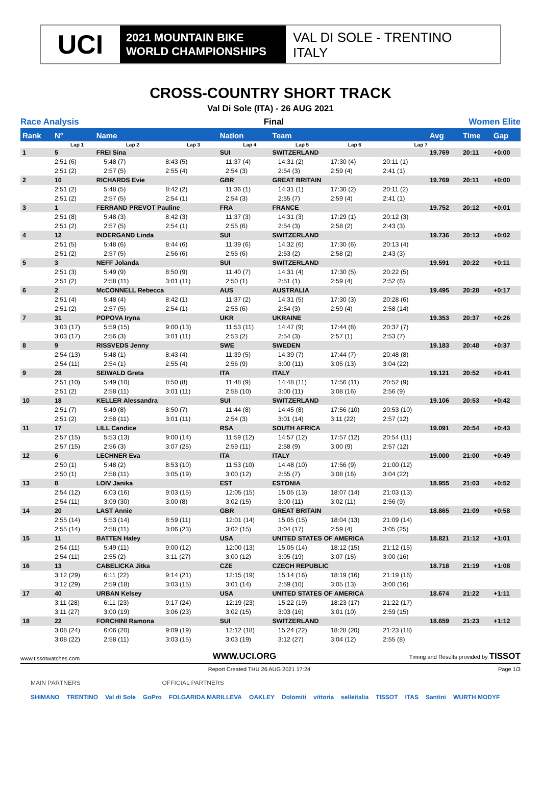UCI
2021 MOUNTAIN BIKE
WORLD CHAMPIONSHIPS
VAL DI SOLE - TRENTINO
ITALY
CROSS-COUNTRY SHORT TRACK
Val Di Sole (ITA) - 26 AUG 2021
Race Analysis Final Women Elite
| Rank | N° | Name | | | | Nation | | Team | | | | | | Avg | Time | Gap |
| --- | --- | --- | --- | --- | --- | --- | --- | --- | --- | --- | --- | --- | --- | --- | --- | --- |
| | Lap 1 | | Lap 2 | | Lap 3 | | Lap 4 | | Lap 5 | | Lap 6 | | Lap 7 | | | |
| 1 | 5 | FREI Sina | | | | SUI | | SWITZERLAND | | | | | | 19.769 | 20:11 | +0:00 |
| | 2:51 (6) | | 5:48 (7) | | 8:43 (5) | | 11:37 (4) | | 14:31 (2) | | 17:30 (4) | | 20:11 (1) | | | |
| | 2:51 (2) | | 2:57 (5) | | 2:55 (4) | | 2:54 (3) | | 2:54 (3) | | 2:59 (4) | | 2:41 (1) | | | |
| 2 | 10 | RICHARDS Evie | | | | GBR | | GREAT BRITAIN | | | | | | 19.769 | 20:11 | +0:00 |
| | 2:51 (2) | | 5:48 (5) | | 8:42 (2) | | 11:36 (1) | | 14:31 (1) | | 17:30 (2) | | 20:11 (2) | | | |
| | 2:51 (2) | | 2:57 (5) | | 2:54 (1) | | 2:54 (3) | | 2:55 (7) | | 2:59 (4) | | 2:41 (1) | | | |
| 3 | 1 | FERRAND PREVOT Pauline | | | | FRA | | FRANCE | | | | | | 19.752 | 20:12 | +0:01 |
| | 2:51 (8) | | 5:48 (3) | | 8:42 (3) | | 11:37 (3) | | 14:31 (3) | | 17:29 (1) | | 20:12 (3) | | | |
| | 2:51 (2) | | 2:57 (5) | | 2:54 (1) | | 2:55 (6) | | 2:54 (3) | | 2:58 (2) | | 2:43 (3) | | | |
| 4 | 12 | INDERGAND Linda | | | | SUI | | SWITZERLAND | | | | | | 19.736 | 20:13 | +0:02 |
| | 2:51 (5) | | 5:48 (6) | | 8:44 (6) | | 11:39 (6) | | 14:32 (6) | | 17:30 (6) | | 20:13 (4) | | | |
| | 2:51 (2) | | 2:57 (5) | | 2:56 (6) | | 2:55 (6) | | 2:53 (2) | | 2:58 (2) | | 2:43 (3) | | | |
| 5 | 3 | NEFF Jolanda | | | | SUI | | SWITZERLAND | | | | | | 19.591 | 20:22 | +0:11 |
| | 2:51 (3) | | 5:49 (9) | | 8:50 (9) | | 11:40 (7) | | 14:31 (4) | | 17:30 (5) | | 20:22 (5) | | | |
| | 2:51 (2) | | 2:58 (11) | | 3:01 (11) | | 2:50 (1) | | 2:51 (1) | | 2:59 (4) | | 2:52 (6) | | | |
| 6 | 2 | McCONNELL Rebecca | | | | AUS | | AUSTRALIA | | | | | | 19.495 | 20:28 | +0:17 |
| | 2:51 (4) | | 5:48 (4) | | 8:42 (1) | | 11:37 (2) | | 14:31 (5) | | 17:30 (3) | | 20:28 (6) | | | |
| | 2:51 (2) | | 2:57 (5) | | 2:54 (1) | | 2:55 (6) | | 2:54 (3) | | 2:59 (4) | | 2:58 (14) | | | |
| 7 | 31 | POPOVA Iryna | | | | UKR | | UKRAINE | | | | | | 19.353 | 20:37 | +0:26 |
| | 3:03 (17) | | 5:59 (15) | | 9:00 (13) | | 11:53 (11) | | 14:47 (9) | | 17:44 (8) | | 20:37 (7) | | | |
| | 3:03 (17) | | 2:56 (3) | | 3:01 (11) | | 2:53 (2) | | 2:54 (3) | | 2:57 (1) | | 2:53 (7) | | | |
| 8 | 9 | RISSVEDS Jenny | | | | SWE | | SWEDEN | | | | | | 19.183 | 20:48 | +0:37 |
| | 2:54 (13) | | 5:48 (1) | | 8:43 (4) | | 11:39 (5) | | 14:39 (7) | | 17:44 (7) | | 20:48 (8) | | | |
| | 2:54 (11) | | 2:54 (1) | | 2:55 (4) | | 2:56 (9) | | 3:00 (11) | | 3:05 (13) | | 3:04 (22) | | | |
| 9 | 28 | SEIWALD Greta | | | | ITA | | ITALY | | | | | | 19.121 | 20:52 | +0:41 |
| | 2:51 (10) | | 5:49 (10) | | 8:50 (8) | | 11:48 (9) | | 14:48 (11) | | 17:56 (11) | | 20:52 (9) | | | |
| | 2:51 (2) | | 2:58 (11) | | 3:01 (11) | | 2:58 (10) | | 3:00 (11) | | 3:08 (16) | | 2:56 (9) | | | |
| 10 | 18 | KELLER Alessandra | | | | SUI | | SWITZERLAND | | | | | | 19.106 | 20:53 | +0:42 |
| | 2:51 (7) | | 5:49 (8) | | 8:50 (7) | | 11:44 (8) | | 14:45 (8) | | 17:56 (10) | | 20:53 (10) | | | |
| | 2:51 (2) | | 2:58 (11) | | 3:01 (11) | | 2:54 (3) | | 3:01 (14) | | 3:11 (22) | | 2:57 (12) | | | |
| 11 | 17 | LILL Candice | | | | RSA | | SOUTH AFRICA | | | | | | 19.091 | 20:54 | +0:43 |
| | 2:57 (15) | | 5:53 (13) | | 9:00 (14) | | 11:59 (12) | | 14:57 (12) | | 17:57 (12) | | 20:54 (11) | | | |
| | 2:57 (15) | | 2:56 (3) | | 3:07 (25) | | 2:59 (11) | | 2:58 (9) | | 3:00 (9) | | 2:57 (12) | | | |
| 12 | 6 | LECHNER Eva | | | | ITA | | ITALY | | | | | | 19.000 | 21:00 | +0:49 |
| | 2:50 (1) | | 5:48 (2) | | 8:53 (10) | | 11:53 (10) | | 14:48 (10) | | 17:56 (9) | | 21:00 (12) | | | |
| | 2:50 (1) | | 2:58 (11) | | 3:05 (19) | | 3:00 (12) | | 2:55 (7) | | 3:08 (16) | | 3:04 (22) | | | |
| 13 | 8 | LOIV Janika | | | | EST | | ESTONIA | | | | | | 18.955 | 21:03 | +0:52 |
| | 2:54 (12) | | 6:03 (16) | | 9:03 (15) | | 12:05 (15) | | 15:05 (13) | | 18:07 (14) | | 21:03 (13) | | | |
| | 2:54 (11) | | 3:09 (30) | | 3:00 (8) | | 3:02 (15) | | 3:00 (11) | | 3:02 (11) | | 2:56 (9) | | | |
| 14 | 20 | LAST Annie | | | | GBR | | GREAT BRITAIN | | | | | | 18.865 | 21:09 | +0:58 |
| | 2:55 (14) | | 5:53 (14) | | 8:59 (11) | | 12:01 (14) | | 15:05 (15) | | 18:04 (13) | | 21:09 (14) | | | |
| | 2:55 (14) | | 2:58 (11) | | 3:06 (23) | | 3:02 (15) | | 3:04 (17) | | 2:59 (4) | | 3:05 (25) | | | |
| 15 | 11 | BATTEN Haley | | | | USA | | UNITED STATES OF AMERICA | | | | | | 18.821 | 21:12 | +1:01 |
| | 2:54 (11) | | 5:49 (11) | | 9:00 (12) | | 12:00 (13) | | 15:05 (14) | | 18:12 (15) | | 21:12 (15) | | | |
| | 2:54 (11) | | 2:55 (2) | | 3:11 (27) | | 3:00 (12) | | 3:05 (19) | | 3:07 (15) | | 3:00 (16) | | | |
| 16 | 13 | CABELICKA Jitka | | | | CZE | | CZECH REPUBLIC | | | | | | 18.718 | 21:19 | +1:08 |
| | 3:12 (29) | | 6:11 (22) | | 9:14 (21) | | 12:15 (19) | | 15:14 (16) | | 18:19 (16) | | 21:19 (16) | | | |
| | 3:12 (29) | | 2:59 (18) | | 3:03 (15) | | 3:01 (14) | | 2:59 (10) | | 3:05 (13) | | 3:00 (16) | | | |
| 17 | 40 | URBAN Kelsey | | | | USA | | UNITED STATES OF AMERICA | | | | | | 18.674 | 21:22 | +1:11 |
| | 3:11 (28) | | 6:11 (23) | | 9:17 (24) | | 12:19 (23) | | 15:22 (19) | | 18:23 (17) | | 21:22 (17) | | | |
| | 3:11 (27) | | 3:00 (19) | | 3:06 (23) | | 3:02 (15) | | 3:03 (16) | | 3:01 (10) | | 2:59 (15) | | | |
| 18 | 22 | FORCHINI Ramona | | | | SUI | | SWITZERLAND | | | | | | 18.659 | 21:23 | +1:12 |
| | 3:08 (24) | | 6:06 (20) | | 9:09 (19) | | 12:12 (18) | | 15:24 (22) | | 18:28 (20) | | 21:23 (18) | | | |
| | 3:08 (22) | | 2:58 (11) | | 3:03 (15) | | 3:03 (19) | | 3:12 (27) | | 3:04 (12) | | 2:55 (8) | | | |
www.tissotwatches.com WWW.UCI.ORG Timing and Results provided by TISSOT
Report Created THU 26 AUG 2021 17:24 Page 1/3
MAIN PARTNERS OFFICIAL PARTNERS
SHIMANO TRENTINO Val di Sole GoPro FOLGARIDA MARILLEVA OAKLEY Dolomiti vittoria selleitalia TISSOT ITAS Santini WURTH MODYF